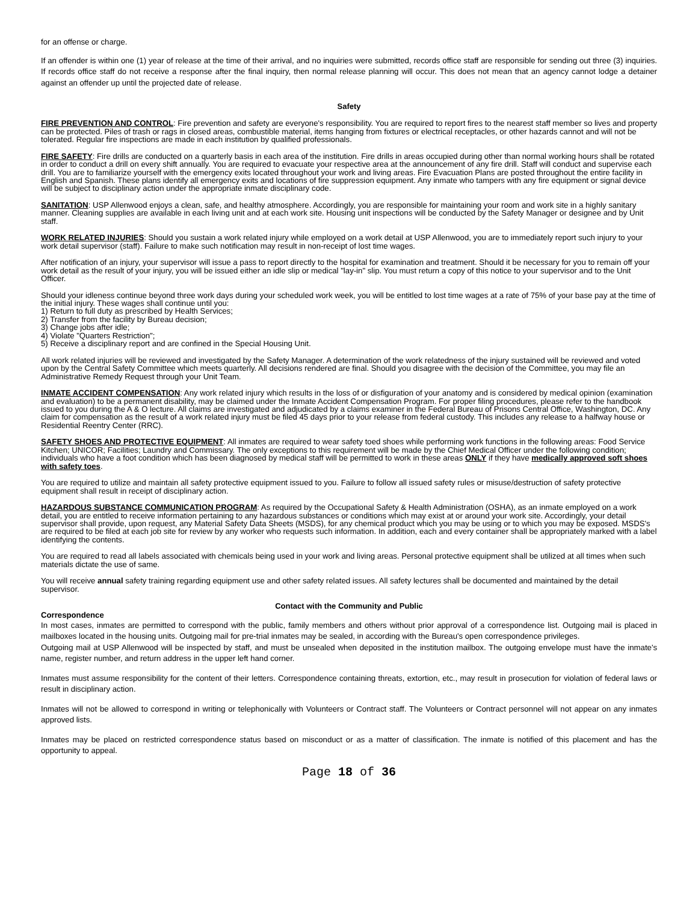for an offense or charge.
If an offender is within one (1) year of release at the time of their arrival, and no inquiries were submitted, records office staff are responsible for sending out three (3) inquiries. If records office staff do not receive a response after the final inquiry, then normal release planning will occur. This does not mean that an agency cannot lodge a detainer against an offender up until the projected date of release.
Safety
FIRE PREVENTION AND CONTROL: Fire prevention and safety are everyone's responsibility. You are required to report fires to the nearest staff member so lives and property can be protected. Piles of trash or rags in closed areas, combustible material, items hanging from fixtures or electrical receptacles, or other hazards cannot and will not be tolerated. Regular fire inspections are made in each institution by qualified professionals.
FIRE SAFETY: Fire drills are conducted on a quarterly basis in each area of the institution. Fire drills in areas occupied during other than normal working hours shall be rotated in order to conduct a drill on every shift annually. You are required to evacuate your respective area at the announcement of any fire drill. Staff will conduct and supervise each drill. You are to familiarize yourself with the emergency exits located throughout your work and living areas. Fire Evacuation Plans are posted throughout the entire facility in English and Spanish. These plans identify all emergency exits and locations of fire suppression equipment. Any inmate who tampers with any fire equipment or signal device will be subject to disciplinary action under the appropriate inmate disciplinary code.
SANITATION: USP Allenwood enjoys a clean, safe, and healthy atmosphere. Accordingly, you are responsible for maintaining your room and work site in a highly sanitary manner. Cleaning supplies are available in each living unit and at each work site. Housing unit inspections will be conducted by the Safety Manager or designee and by Unit staff.
WORK RELATED INJURIES: Should you sustain a work related injury while employed on a work detail at USP Allenwood, you are to immediately report such injury to your work detail supervisor (staff). Failure to make such notification may result in non-receipt of lost time wages.
After notification of an injury, your supervisor will issue a pass to report directly to the hospital for examination and treatment. Should it be necessary for you to remain off your work detail as the result of your injury, you will be issued either an idle slip or medical "lay-in" slip. You must return a copy of this notice to your supervisor and to the Unit Officer.
Should your idleness continue beyond three work days during your scheduled work week, you will be entitled to lost time wages at a rate of 75% of your base pay at the time of the initial injury. These wages shall continue until you:
1) Return to full duty as prescribed by Health Services;
2) Transfer from the facility by Bureau decision;
3) Change jobs after idle;
4) Violate "Quarters Restriction";
5) Receive a disciplinary report and are confined in the Special Housing Unit.
All work related injuries will be reviewed and investigated by the Safety Manager. A determination of the work relatedness of the injury sustained will be reviewed and voted upon by the Central Safety Committee which meets quarterly. All decisions rendered are final. Should you disagree with the decision of the Committee, you may file an Administrative Remedy Request through your Unit Team.
INMATE ACCIDENT COMPENSATION: Any work related injury which results in the loss of or disfiguration of your anatomy and is considered by medical opinion (examination and evaluation) to be a permanent disability, may be claimed under the Inmate Accident Compensation Program. For proper filing procedures, please refer to the handbook issued to you during the A & O lecture. All claims are investigated and adjudicated by a claims examiner in the Federal Bureau of Prisons Central Office, Washington, DC. Any claim for compensation as the result of a work related injury must be filed 45 days prior to your release from federal custody. This includes any release to a halfway house or Residential Reentry Center (RRC).
SAFETY SHOES AND PROTECTIVE EQUIPMENT: All inmates are required to wear safety toed shoes while performing work functions in the following areas: Food Service Kitchen; UNICOR; Facilities; Laundry and Commissary. The only exceptions to this requirement will be made by the Chief Medical Officer under the following condition; individuals who have a foot condition which has been diagnosed by medical staff will be permitted to work in these areas ONLY if they have medically approved soft shoes with safety toes.
You are required to utilize and maintain all safety protective equipment issued to you. Failure to follow all issued safety rules or misuse/destruction of safety protective equipment shall result in receipt of disciplinary action.
HAZARDOUS SUBSTANCE COMMUNICATION PROGRAM: As required by the Occupational Safety & Health Administration (OSHA), as an inmate employed on a work detail, you are entitled to receive information pertaining to any hazardous substances or conditions which may exist at or around your work site. Accordingly, your detail supervisor shall provide, upon request, any Material Safety Data Sheets (MSDS), for any chemical product which you may be using or to which you may be exposed. MSDS's are required to be filed at each job site for review by any worker who requests such information. In addition, each and every container shall be appropriately marked with a label identifying the contents.
You are required to read all labels associated with chemicals being used in your work and living areas. Personal protective equipment shall be utilized at all times when such materials dictate the use of same.
You will receive annual safety training regarding equipment use and other safety related issues. All safety lectures shall be documented and maintained by the detail supervisor.
Contact with the Community and Public
Correspondence
In most cases, inmates are permitted to correspond with the public, family members and others without prior approval of a correspondence list. Outgoing mail is placed in mailboxes located in the housing units. Outgoing mail for pre-trial inmates may be sealed, in according with the Bureau's open correspondence privileges.
Outgoing mail at USP Allenwood will be inspected by staff, and must be unsealed when deposited in the institution mailbox. The outgoing envelope must have the inmate's name, register number, and return address in the upper left hand corner.
Inmates must assume responsibility for the content of their letters. Correspondence containing threats, extortion, etc., may result in prosecution for violation of federal laws or result in disciplinary action.
Inmates will not be allowed to correspond in writing or telephonically with Volunteers or Contract staff. The Volunteers or Contract personnel will not appear on any inmates approved lists.
Inmates may be placed on restricted correspondence status based on misconduct or as a matter of classification. The inmate is notified of this placement and has the opportunity to appeal.
Page 18 of 36